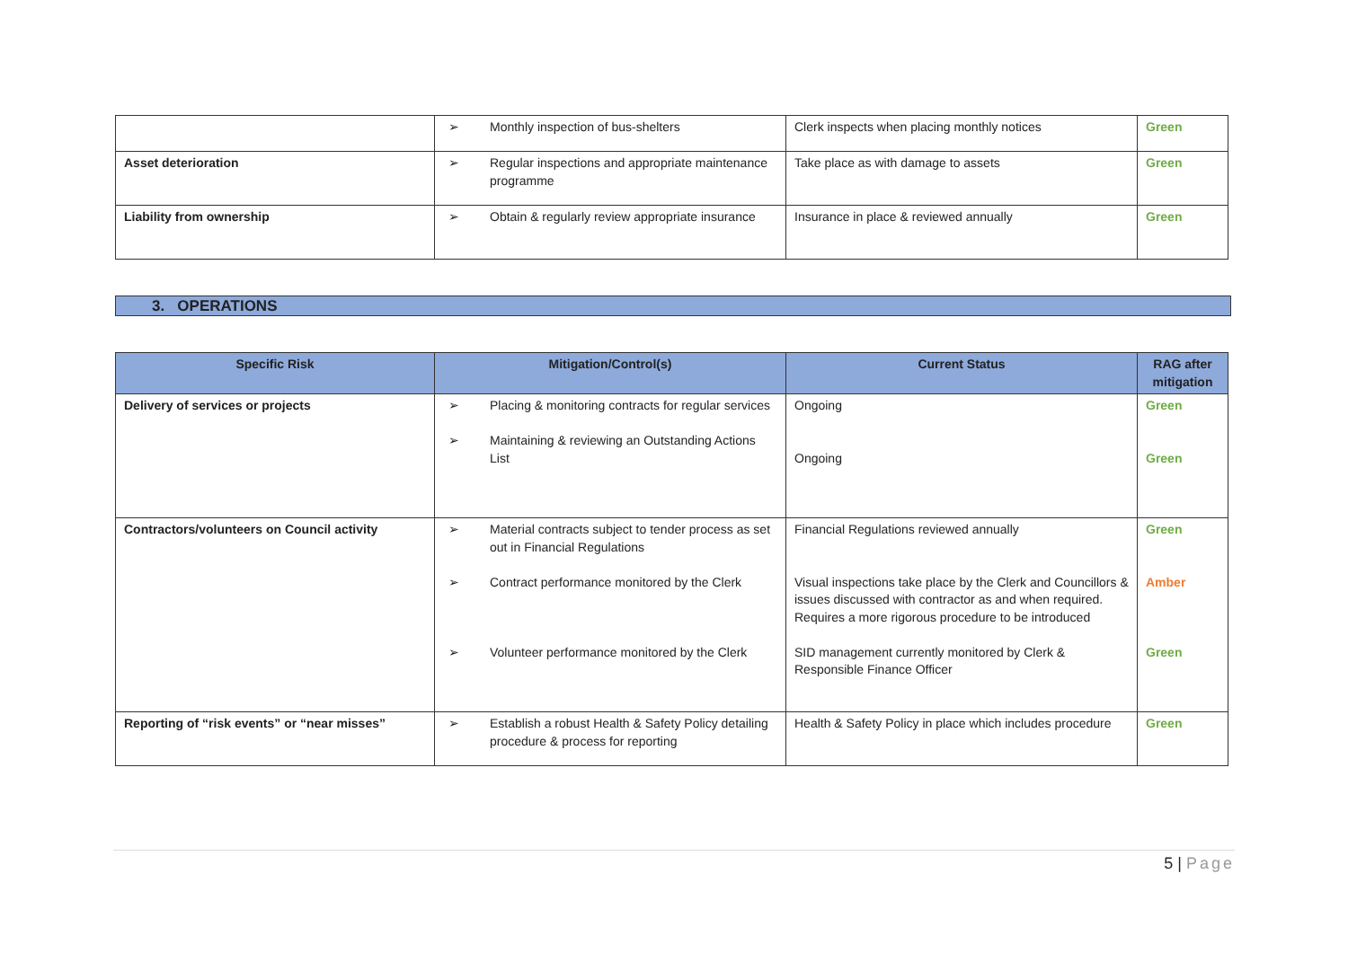| | ➢ Monthly inspection of bus-shelters | Clerk inspects when placing monthly notices | Green |
| Asset deterioration | ➢ Regular inspections and appropriate maintenance programme | Take place as with damage to assets | Green |
| Liability from ownership | ➢ Obtain & regularly review appropriate insurance | Insurance in place & reviewed annually | Green |
3. OPERATIONS
| Specific Risk | Mitigation/Control(s) | Current Status | RAG after mitigation |
| --- | --- | --- | --- |
| Delivery of services or projects | ➢ Placing & monitoring contracts for regular services ➢ Maintaining & reviewing an Outstanding Actions List | Ongoing Ongoing | Green Green |
| Contractors/volunteers on Council activity | ➢ Material contracts subject to tender process as set out in Financial Regulations ➢ Contract performance monitored by the Clerk ➢ Volunteer performance monitored by the Clerk | Financial Regulations reviewed annually Visual inspections take place by the Clerk and Councillors & issues discussed with contractor as and when required. Requires a more rigorous procedure to be introduced SID management currently monitored by Clerk & Responsible Finance Officer | Green Amber Green |
| Reporting of “risk events” or “near misses” | ➢ Establish a robust Health & Safety Policy detailing procedure & process for reporting | Health & Safety Policy in place which includes procedure | Green |
5 | Page